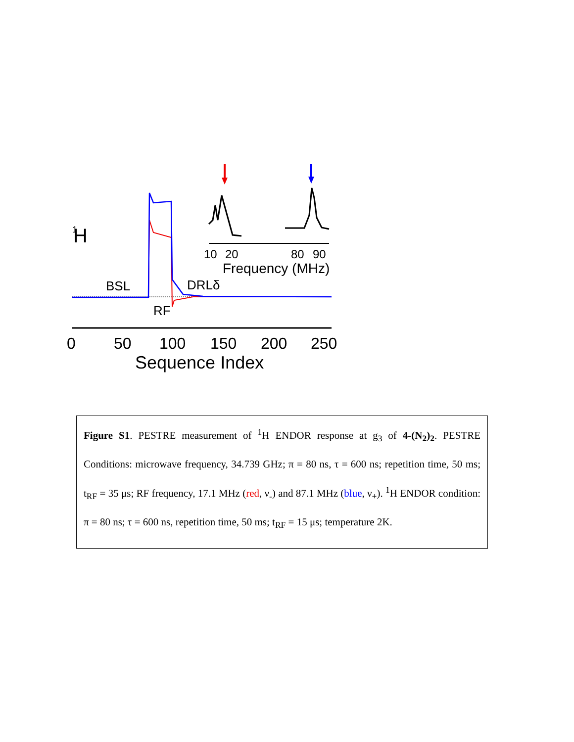H
1
BSL
DRLδ
RF
0
50
100
150
200
250
Sequence Index
10
20
80
90
Frequency (MHz)
Figure S1. PESTRE measurement of <sup>1</sup>H ENDOR response at g<sub>3</sub> of 4-(N<sub>2</sub>)<sub>2</sub>. PESTRE Conditions: microwave frequency, 34.739 GHz; π = 80 ns, τ = 600 ns; repetition time, 50 ms; t<sub>RF</sub> = 35 μs; RF frequency, 17.1 MHz (red, ν<sub>-</sub>) and 87.1 MHz (blue, ν<sub>+</sub>). <sup>1</sup>H ENDOR condition: π = 80 ns; τ = 600 ns, repetition time, 50 ms; t<sub>RF</sub> = 15 μs; temperature 2K.